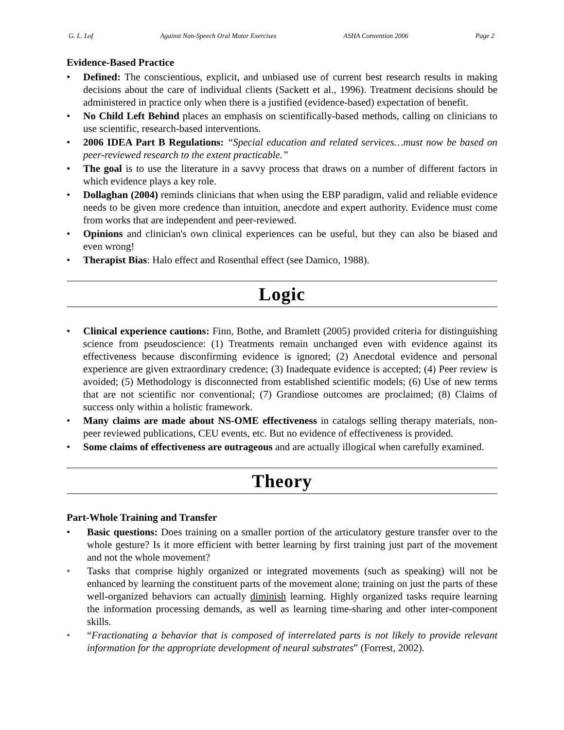G. L. Lof Against Non-Speech Oral Motor Exercises ASHA Convention 2006 Page 2
Evidence-Based Practice
• Defined: The conscientious, explicit, and unbiased use of current best research results in making decisions about the care of individual clients (Sackett et al., 1996). Treatment decisions should be administered in practice only when there is a justified (evidence-based) expectation of benefit.
• No Child Left Behind places an emphasis on scientifically-based methods, calling on clinicians to use scientific, research-based interventions.
• 2006 IDEA Part B Regulations: “Special education and related services…must now be based on peer-reviewed research to the extent practicable.”
• The goal is to use the literature in a savvy process that draws on a number of different factors in which evidence plays a key role.
• Dollaghan (2004) reminds clinicians that when using the EBP paradigm, valid and reliable evidence needs to be given more credence than intuition, anecdote and expert authority. Evidence must come from works that are independent and peer-reviewed.
• Opinions and clinician's own clinical experiences can be useful, but they can also be biased and even wrong!
• Therapist Bias: Halo effect and Rosenthal effect (see Damico, 1988).
Logic
• Clinical experience cautions: Finn, Bothe, and Bramlett (2005) provided criteria for distinguishing science from pseudoscience: (1) Treatments remain unchanged even with evidence against its effectiveness because disconfirming evidence is ignored; (2) Anecdotal evidence and personal experience are given extraordinary credence; (3) Inadequate evidence is accepted; (4) Peer review is avoided; (5) Methodology is disconnected from established scientific models; (6) Use of new terms that are not scientific nor conventional; (7) Grandiose outcomes are proclaimed; (8) Claims of success only within a holistic framework.
• Many claims are made about NS-OME effectiveness in catalogs selling therapy materials, non-peer reviewed publications, CEU events, etc. But no evidence of effectiveness is provided.
• Some claims of effectiveness are outrageous and are actually illogical when carefully examined.
Theory
Part-Whole Training and Transfer
• Basic questions: Does training on a smaller portion of the articulatory gesture transfer over to the whole gesture? Is it more efficient with better learning by first training just part of the movement and not the whole movement?
• Tasks that comprise highly organized or integrated movements (such as speaking) will not be enhanced by learning the constituent parts of the movement alone; training on just the parts of these well-organized behaviors can actually diminish learning. Highly organized tasks require learning the information processing demands, as well as learning time-sharing and other inter-component skills.
• “Fractionating a behavior that is composed of interrelated parts is not likely to provide relevant information for the appropriate development of neural substrates” (Forrest, 2002).